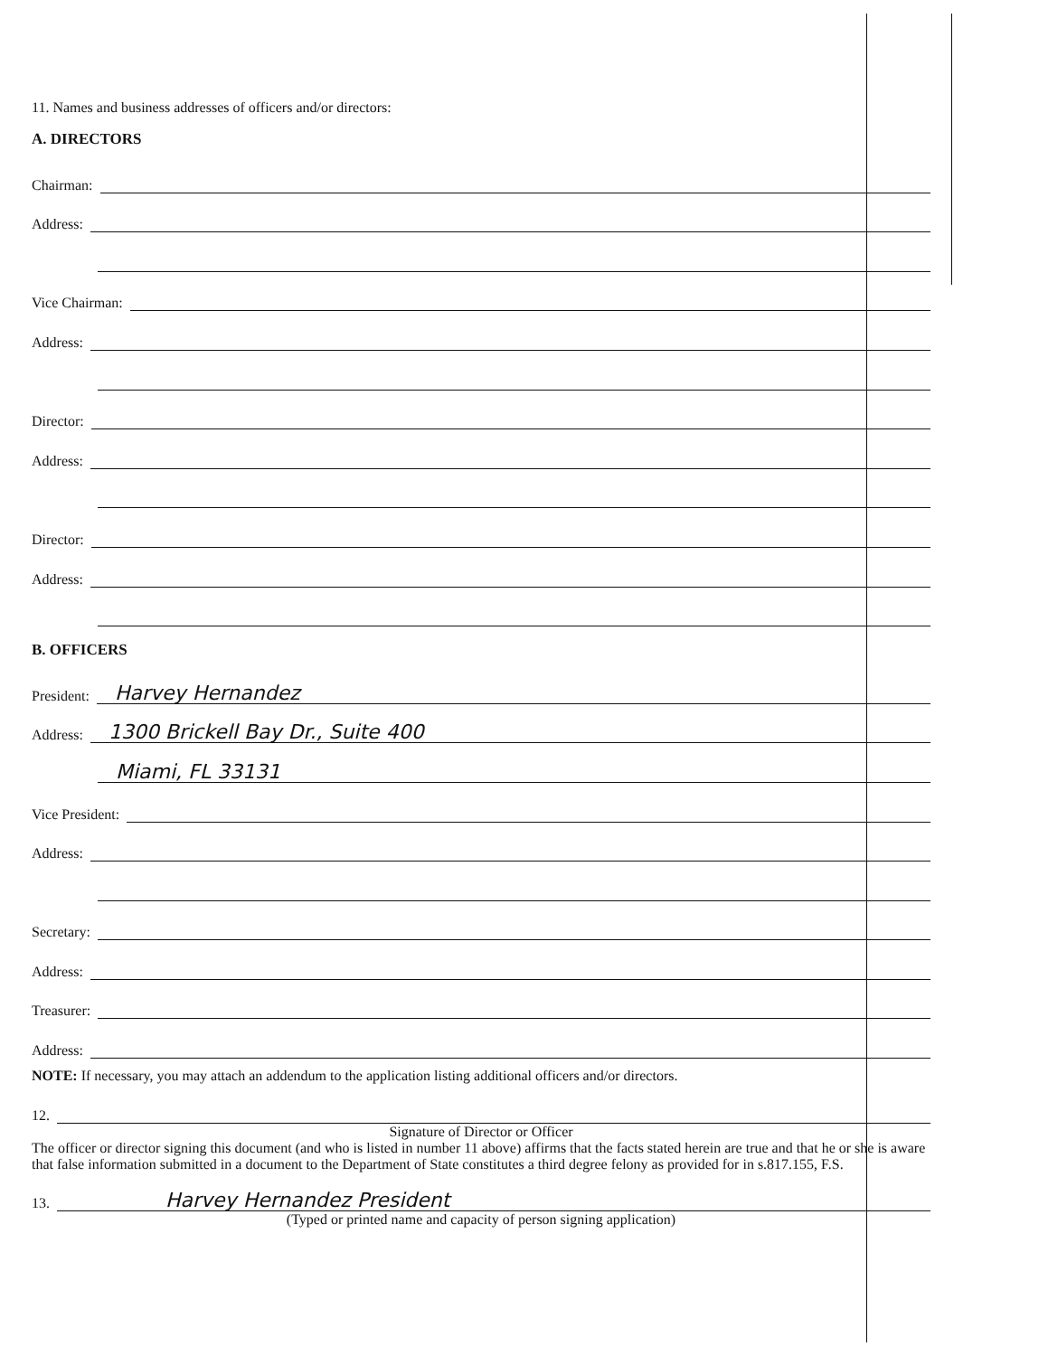11. Names and business addresses of officers and/or directors:
A. DIRECTORS
Chairman:
Address:
Vice Chairman:
Address:
Director:
Address:
Director:
Address:
B. OFFICERS
President: Harvey Hernandez
Address: 1300 Brickell Bay Dr., Suite 400
Miami, FL 33131
Vice President:
Address:
Secretary:
Address:
Treasurer:
Address:
NOTE: If necessary, you may attach an addendum to the application listing additional officers and/or directors.
12.
Signature of Director or Officer
The officer or director signing this document (and who is listed in number 11 above) affirms that the facts stated herein are true and that he or she is aware that false information submitted in a document to the Department of State constitutes a third degree felony as provided for in s.817.155, F.S.
13. Harvey Hernandez President
(Typed or printed name and capacity of person signing application)